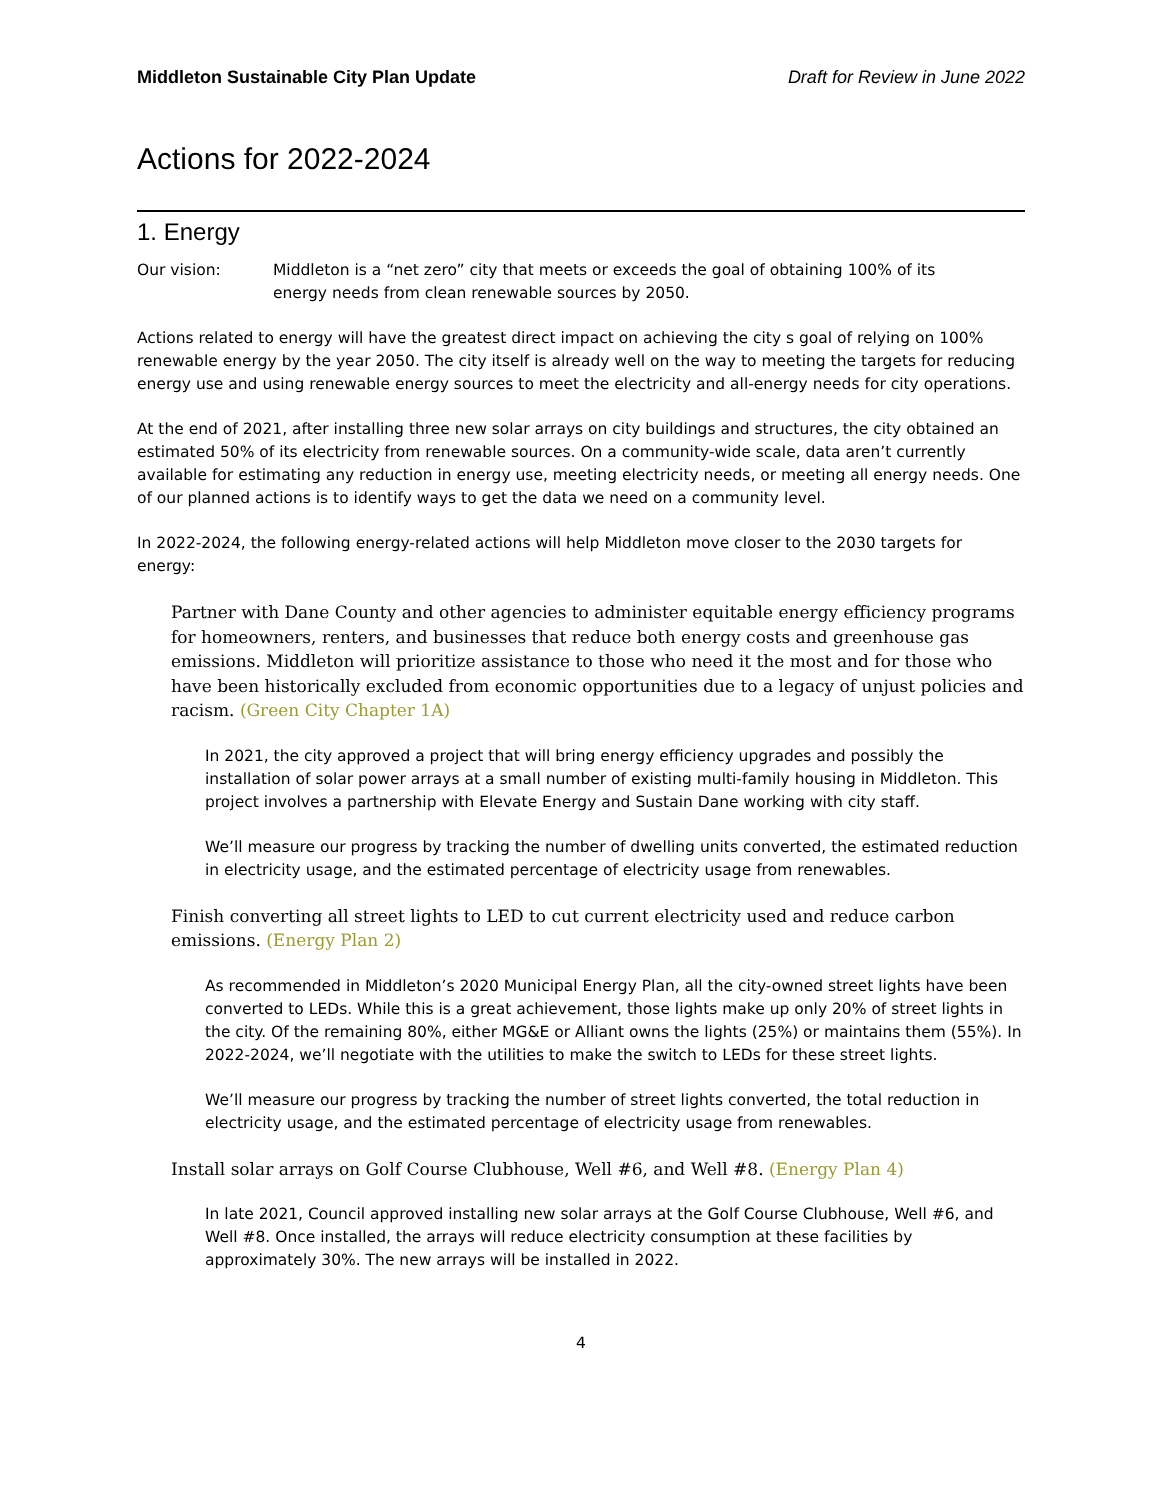Middleton Sustainable City Plan Update Draft for Review in June 2022
Actions for 2022-2024
1. Energy
Our vision: Middleton is a “net zero” city that meets or exceeds the goal of obtaining 100% of its energy needs from clean renewable sources by 2050.
Actions related to energy will have the greatest direct impact on achieving the city s goal of relying on 100% renewable energy by the year 2050. The city itself is already well on the way to meeting the targets for reducing energy use and using renewable energy sources to meet the electricity and all-energy needs for city operations.
At the end of 2021, after installing three new solar arrays on city buildings and structures, the city obtained an estimated 50% of its electricity from renewable sources. On a community-wide scale, data aren’t currently available for estimating any reduction in energy use, meeting electricity needs, or meeting all energy needs. One of our planned actions is to identify ways to get the data we need on a community level.
In 2022-2024, the following energy-related actions will help Middleton move closer to the 2030 targets for energy:
Partner with Dane County and other agencies to administer equitable energy efficiency programs for homeowners, renters, and businesses that reduce both energy costs and greenhouse gas emissions. Middleton will prioritize assistance to those who need it the most and for those who have been historically excluded from economic opportunities due to a legacy of unjust policies and racism. (Green City Chapter 1A)
In 2021, the city approved a project that will bring energy efficiency upgrades and possibly the installation of solar power arrays at a small number of existing multi-family housing in Middleton. This project involves a partnership with Elevate Energy and Sustain Dane working with city staff.
We’ll measure our progress by tracking the number of dwelling units converted, the estimated reduction in electricity usage, and the estimated percentage of electricity usage from renewables.
Finish converting all street lights to LED to cut current electricity used and reduce carbon emissions. (Energy Plan 2)
As recommended in Middleton’s 2020 Municipal Energy Plan, all the city-owned street lights have been converted to LEDs. While this is a great achievement, those lights make up only 20% of street lights in the city. Of the remaining 80%, either MG&E or Alliant owns the lights (25%) or maintains them (55%). In 2022-2024, we’ll negotiate with the utilities to make the switch to LEDs for these street lights.
We’ll measure our progress by tracking the number of street lights converted, the total reduction in electricity usage, and the estimated percentage of electricity usage from renewables.
Install solar arrays on Golf Course Clubhouse, Well #6, and Well #8. (Energy Plan 4)
In late 2021, Council approved installing new solar arrays at the Golf Course Clubhouse, Well #6, and Well #8. Once installed, the arrays will reduce electricity consumption at these facilities by approximately 30%. The new arrays will be installed in 2022.
4